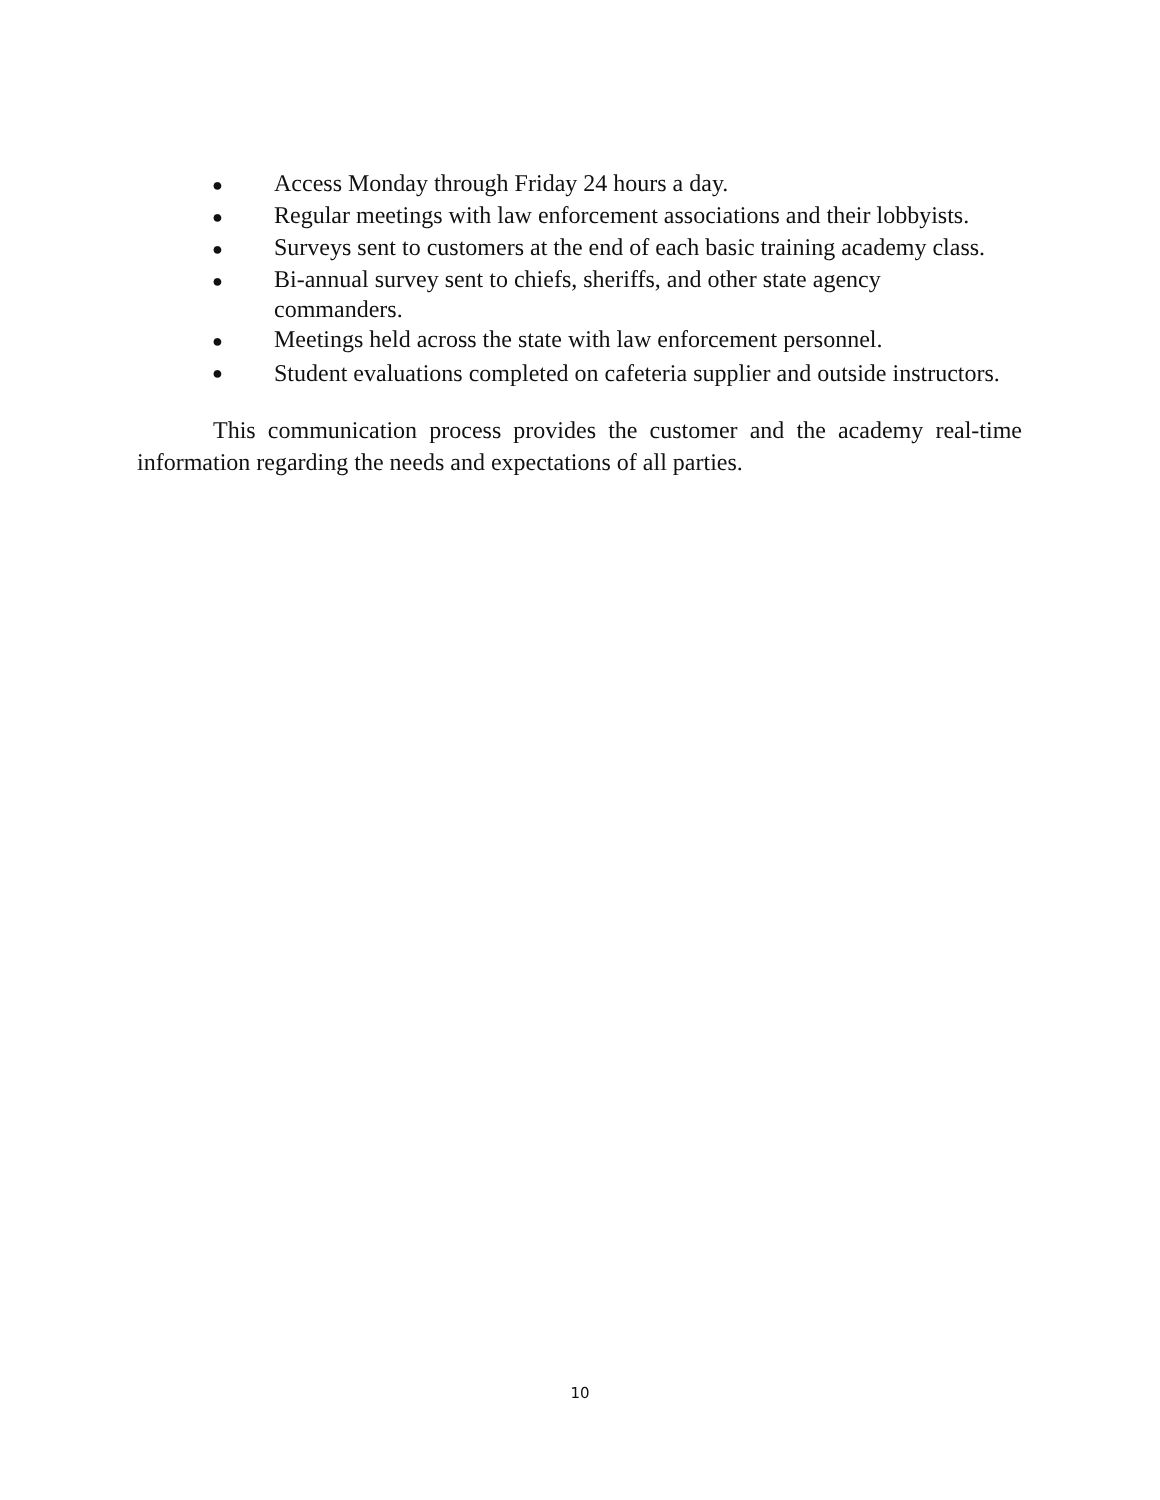●
Access Monday through Friday 24 hours a day.
●
Regular meetings with law enforcement associations and their lobbyists.
●
Surveys sent to customers at the end of each basic training academy class.
●
Bi-annual survey sent to chiefs, sheriffs, and other state agency commanders.
●
Meetings held across the state with law enforcement personnel.
●
Student evaluations completed on cafeteria supplier and outside instructors.
This communication process provides the customer and the academy real-time information regarding the needs and expectations of all parties.
10